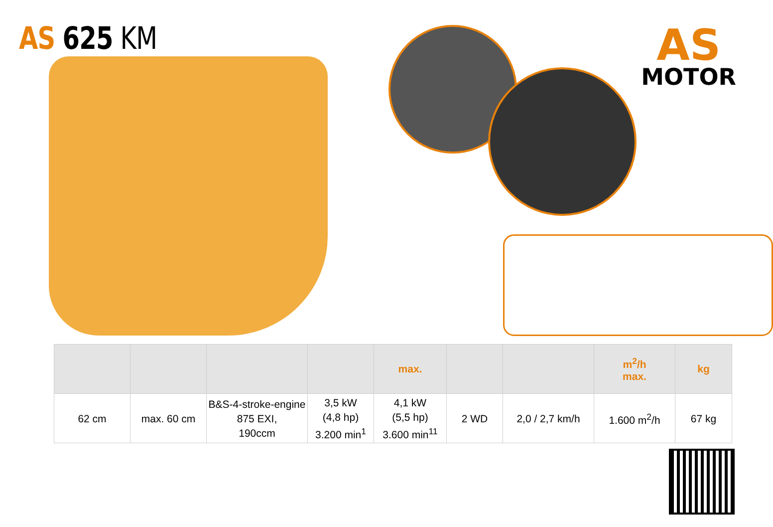AS 625 KM
AS
MOTOR
| | | | | max. | | | m<sup>2</sup>/h max. | kg |
| --- | --- | --- | --- | --- | --- | --- | --- | --- |
| 62 cm | max. 60 cm | B&S-4-stroke-engine 875 EXI, 190ccm | 3,5 kW (4,8 hp) 3.200 min<sup>1</sup> | 4,1 kW (5,5 hp) 3.600 min<sup>11</sup> | 2 WD | 2,0 / 2,7 km/h | 1.600 m<sup>2</sup>/h | 67 kg |